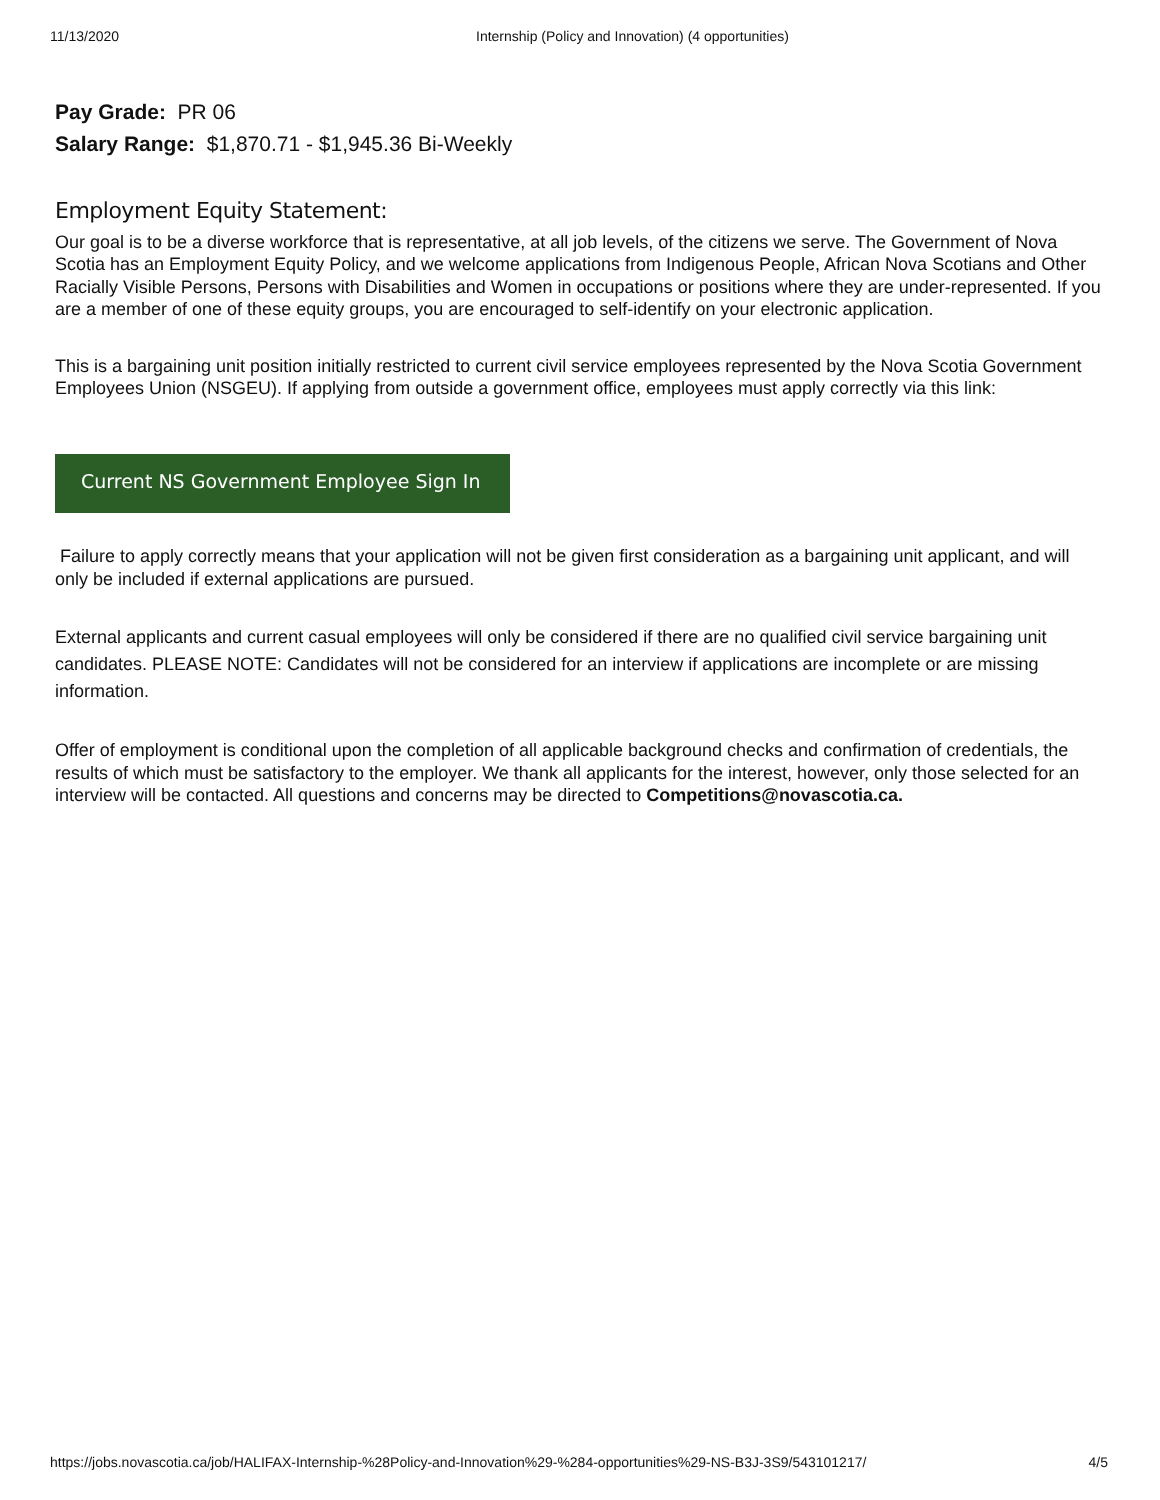11/13/2020 Internship (Policy and Innovation) (4 opportunities)
Pay Grade: PR 06
Salary Range: $1,870.71 - $1,945.36 Bi-Weekly
Employment Equity Statement:
Our goal is to be a diverse workforce that is representative, at all job levels, of the citizens we serve. The Government of Nova Scotia has an Employment Equity Policy, and we welcome applications from Indigenous People, African Nova Scotians and Other Racially Visible Persons, Persons with Disabilities and Women in occupations or positions where they are under-represented. If you are a member of one of these equity groups, you are encouraged to self-identify on your electronic application.
This is a bargaining unit position initially restricted to current civil service employees represented by the Nova Scotia Government Employees Union (NSGEU). If applying from outside a government office, employees must apply correctly via this link:
Current NS Government Employee Sign In
Failure to apply correctly means that your application will not be given first consideration as a bargaining unit applicant, and will only be included if external applications are pursued.
External applicants and current casual employees will only be considered if there are no qualified civil service bargaining unit candidates. PLEASE NOTE: Candidates will not be considered for an interview if applications are incomplete or are missing information.
Offer of employment is conditional upon the completion of all applicable background checks and confirmation of credentials, the results of which must be satisfactory to the employer. We thank all applicants for the interest, however, only those selected for an interview will be contacted. All questions and concerns may be directed to Competitions@novascotia.ca.
https://jobs.novascotia.ca/job/HALIFAX-Internship-%28Policy-and-Innovation%29-%284-opportunities%29-NS-B3J-3S9/543101217/ 4/5